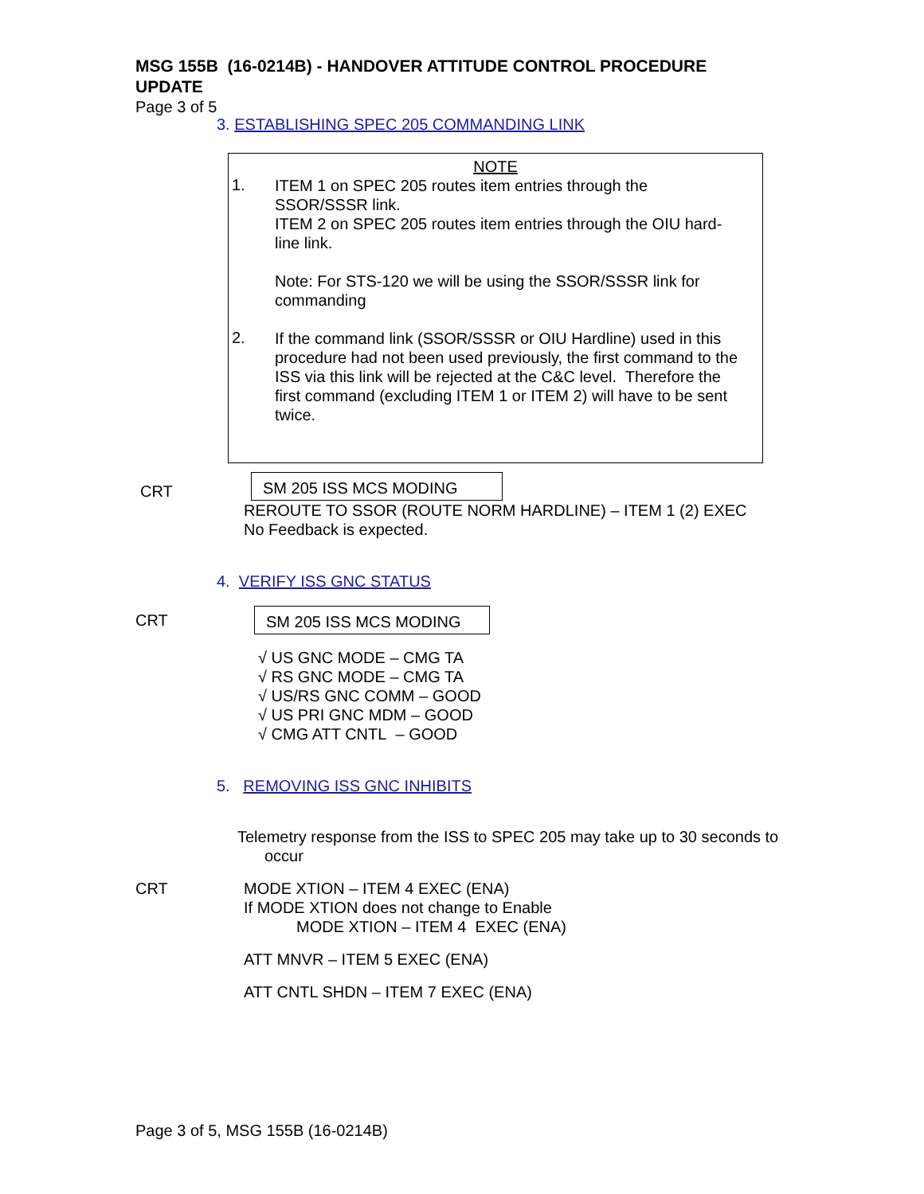MSG 155B (16-0214B) - HANDOVER ATTITUDE CONTROL PROCEDURE UPDATE
Page 3 of 5
3. ESTABLISHING SPEC 205 COMMANDING LINK
NOTE
1.
ITEM 1 on SPEC 205 routes item entries through the SSOR/SSSR link.
ITEM 2 on SPEC 205 routes item entries through the OIU hard-line link.
Note: For STS-120 we will be using the SSOR/SSSR link for commanding
2.
If the command link (SSOR/SSSR or OIU Hardline) used in this procedure had not been used previously, the first command to the ISS via this link will be rejected at the C&C level. Therefore the first command (excluding ITEM 1 or ITEM 2) will have to be sent twice.
CRT
SM 205 ISS MCS MODING
REROUTE TO SSOR (ROUTE NORM HARDLINE) – ITEM 1 (2) EXEC
No Feedback is expected.
4. VERIFY ISS GNC STATUS
CRT SM 205 ISS MCS MODING
√ US GNC MODE – CMG TA
√ RS GNC MODE – CMG TA
√ US/RS GNC COMM – GOOD
√ US PRI GNC MDM – GOOD
√ CMG ATT CNTL – GOOD
5. REMOVING ISS GNC INHIBITS
Telemetry response from the ISS to SPEC 205 may take up to 30 seconds to
occur
CRT
MODE XTION – ITEM 4 EXEC (ENA)
If MODE XTION does not change to Enable
MODE XTION – ITEM 4 EXEC (ENA)
ATT MNVR – ITEM 5 EXEC (ENA)
ATT CNTL SHDN – ITEM 7 EXEC (ENA)
Page 3 of 5, MSG 155B (16-0214B)